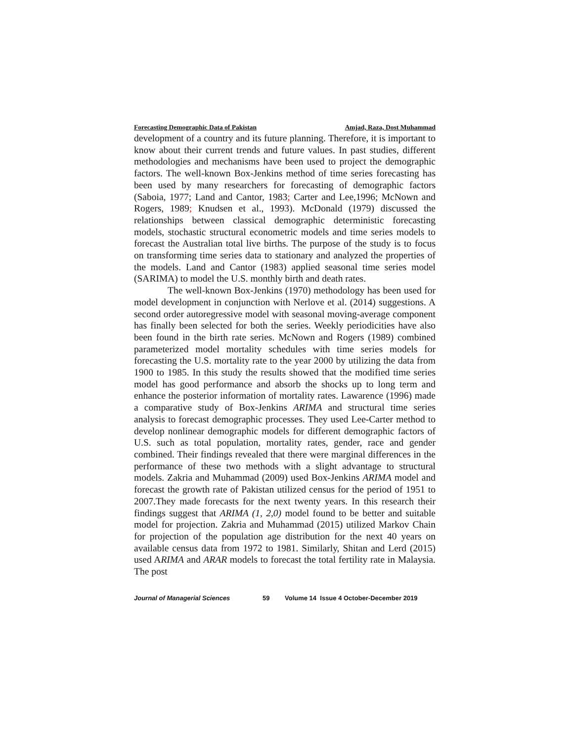Forecasting Demographic Data of Pakistan Amjad, Raza, Dost Muhammad
development of a country and its future planning. Therefore, it is important to know about their current trends and future values. In past studies, different methodologies and mechanisms have been used to project the demographic factors. The well-known Box-Jenkins method of time series forecasting has been used by many researchers for forecasting of demographic factors (Saboia, 1977; Land and Cantor, 1983; Carter and Lee,1996; McNown and Rogers, 1989; Knudsen et al., 1993). McDonald (1979) discussed the relationships between classical demographic deterministic forecasting models, stochastic structural econometric models and time series models to forecast the Australian total live births. The purpose of the study is to focus on transforming time series data to stationary and analyzed the properties of the models. Land and Cantor (1983) applied seasonal time series model (SARIMA) to model the U.S. monthly birth and death rates.
The well-known Box-Jenkins (1970) methodology has been used for model development in conjunction with Nerlove et al. (2014) suggestions. A second order autoregressive model with seasonal moving-average component has finally been selected for both the series. Weekly periodicities have also been found in the birth rate series. McNown and Rogers (1989) combined parameterized model mortality schedules with time series models for forecasting the U.S. mortality rate to the year 2000 by utilizing the data from 1900 to 1985. In this study the results showed that the modified time series model has good performance and absorb the shocks up to long term and enhance the posterior information of mortality rates. Lawarence (1996) made a comparative study of Box-Jenkins ARIMA and structural time series analysis to forecast demographic processes. They used Lee-Carter method to develop nonlinear demographic models for different demographic factors of U.S. such as total population, mortality rates, gender, race and gender combined. Their findings revealed that there were marginal differences in the performance of these two methods with a slight advantage to structural models. Zakria and Muhammad (2009) used Box-Jenkins ARIMA model and forecast the growth rate of Pakistan utilized census for the period of 1951 to 2007.They made forecasts for the next twenty years. In this research their findings suggest that ARIMA (1, 2,0) model found to be better and suitable model for projection. Zakria and Muhammad (2015) utilized Markov Chain for projection of the population age distribution for the next 40 years on available census data from 1972 to 1981. Similarly, Shitan and Lerd (2015) used ARIMA and ARAR models to forecast the total fertility rate in Malaysia. The post
Journal of Managerial Sciences 59 Volume 14 Issue 4 October-December 2019